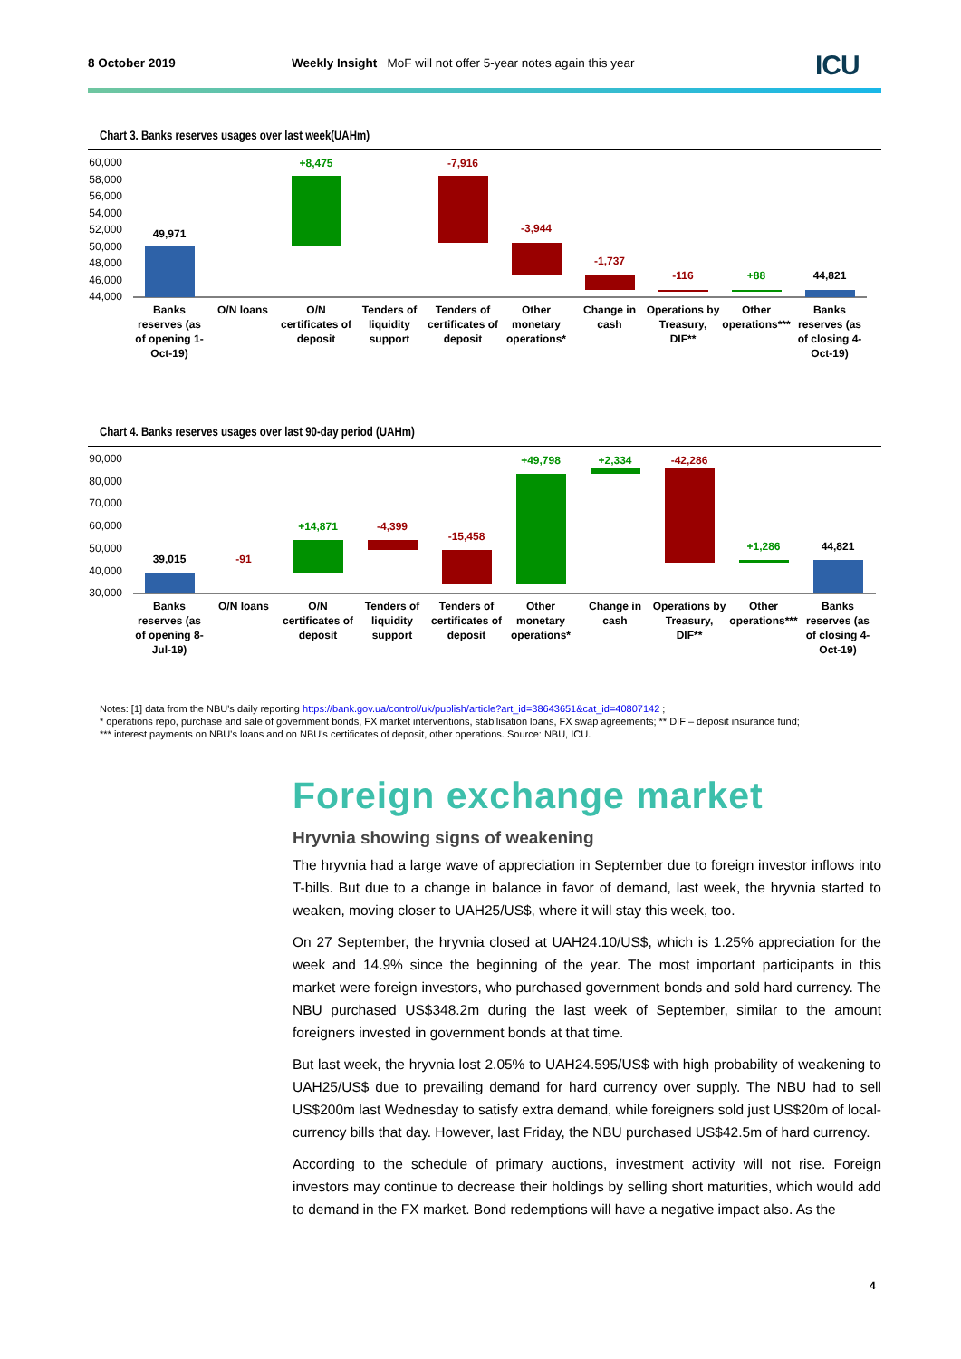8 October 2019 Weekly Insight MoF will not offer 5-year notes again this year ICU
Chart 3. Banks reserves usages over last week(UAHm)
60,000
58,000
56,000
54,000
52,000
50,000
48,000
46,000
44,000
49,971
+8,475
-7,916
-3,944
-1,737
-116
+88
44,821
Banks
reserves (as
of opening 1-
Oct-19)
O/N loans
O/N
certificates of
deposit
Tenders of
liquidity
support
Tenders of
certificates of
deposit
Other
monetary
operations*
Change in
cash
Operations by
Treasury,
DIF**
Other
operations***
Banks
reserves (as
of closing 4-
Oct-19)
Chart 4. Banks reserves usages over last 90-day period (UAHm)
90,000
80,000
70,000
60,000
50,000
40,000
30,000
39,015
-91
+14,871
-4,399
-15,458
+49,798
+2,334
-42,286
+1,286
44,821
Banks
reserves (as
of opening 8-
Jul-19)
O/N loans
O/N
certificates of
deposit
Tenders of
liquidity
support
Tenders of
certificates of
deposit
Other
monetary
operations*
Change in
cash
Operations by
Treasury,
DIF**
Other
operations***
Banks
reserves (as
of closing 4-
Oct-19)
Notes: [1] data from the NBU's daily reporting https://bank.gov.ua/control/uk/publish/article?art_id=38643651&cat_id=40807142 ;
* operations repo, purchase and sale of government bonds, FX market interventions, stabilisation loans, FX swap agreements; ** DIF – deposit insurance fund;
*** interest payments on NBU's loans and on NBU's certificates of deposit, other operations. Source: NBU, ICU.
Foreign exchange market
Hryvnia showing signs of weakening
The hryvnia had a large wave of appreciation in September due to foreign investor inflows into T-bills. But due to a change in balance in favor of demand, last week, the hryvnia started to weaken, moving closer to UAH25/US$, where it will stay this week, too.
On 27 September, the hryvnia closed at UAH24.10/US$, which is 1.25% appreciation for the week and 14.9% since the beginning of the year. The most important participants in this market were foreign investors, who purchased government bonds and sold hard currency. The NBU purchased US$348.2m during the last week of September, similar to the amount foreigners invested in government bonds at that time.
But last week, the hryvnia lost 2.05% to UAH24.595/US$ with high probability of weakening to UAH25/US$ due to prevailing demand for hard currency over supply. The NBU had to sell US$200m last Wednesday to satisfy extra demand, while foreigners sold just US$20m of local-currency bills that day. However, last Friday, the NBU purchased US$42.5m of hard currency.
According to the schedule of primary auctions, investment activity will not rise. Foreign investors may continue to decrease their holdings by selling short maturities, which would add to demand in the FX market. Bond redemptions will have a negative impact also. As the
4